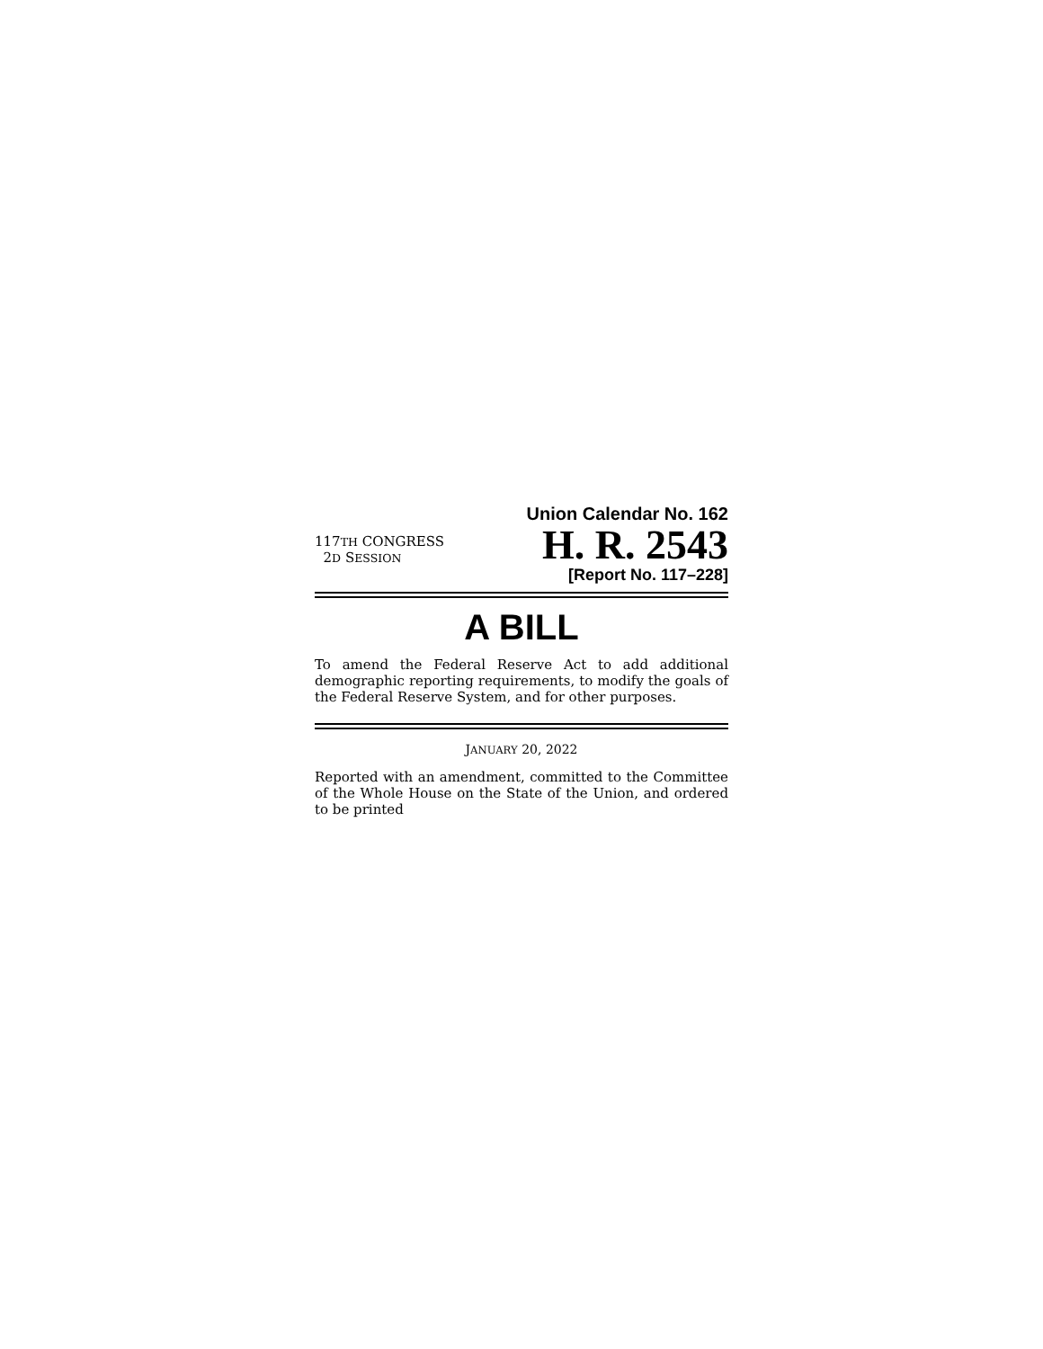Union Calendar No. 162
117TH CONGRESS
2D SESSION
H. R. 2543
[Report No. 117–228]
A BILL
To amend the Federal Reserve Act to add additional demographic reporting requirements, to modify the goals of the Federal Reserve System, and for other purposes.
JANUARY 20, 2022
Reported with an amendment, committed to the Committee of the Whole House on the State of the Union, and ordered to be printed